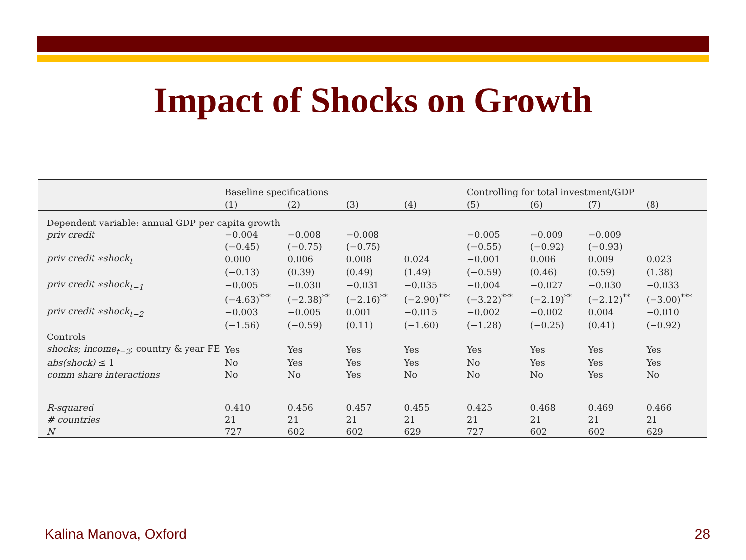Impact of Shocks on Growth
| | Baseline specifications | | | | Controlling for total investment/GDP | | | |
| --- | --- | --- | --- | --- | --- | --- | --- | --- |
| | (1) | (2) | (3) | (4) | (5) | (6) | (7) | (8) |
| Dependent variable: annual GDP per capita growth | | | | | | | | |
| priv credit | −0.004 | −0.008 | −0.008 | | −0.005 | −0.009 | −0.009 | |
| | (−0.45) | (−0.75) | (−0.75) | | (−0.55) | (−0.92) | (−0.93) | |
| priv credit ∗shock<sub>t</sub> | 0.000 | 0.006 | 0.008 | 0.024 | −0.001 | 0.006 | 0.009 | 0.023 |
| | (−0.13) | (0.39) | (0.49) | (1.49) | (−0.59) | (0.46) | (0.59) | (1.38) |
| priv credit ∗shock<sub>t−1</sub> | −0.005 | −0.030 | −0.031 | −0.035 | −0.004 | −0.027 | −0.030 | −0.033 |
| | (−4.63)<sup>***</sup> | (−2.38)<sup>**</sup> | (−2.16)<sup>**</sup> | (−2.90)<sup>***</sup> | (−3.22)<sup>***</sup> | (−2.19)<sup>**</sup> | (−2.12)<sup>**</sup> | (−3.00)<sup>***</sup> |
| priv credit ∗shock<sub>t−2</sub> | −0.003 | −0.005 | 0.001 | −0.015 | −0.002 | −0.002 | 0.004 | −0.010 |
| | (−1.56) | (−0.59) | (0.11) | (−1.60) | (−1.28) | (−0.25) | (0.41) | (−0.92) |
| Controls | | | | | | | | |
| shocks ; income<sub>t−2</sub> ; country & year FE | Yes | Yes | Yes | Yes | Yes | Yes | Yes | Yes |
| abs(shock) ≤ 1 | No | Yes | Yes | Yes | No | Yes | Yes | Yes |
| comm share interactions | No | No | Yes | No | No | No | Yes | No |
| R-squared | 0.410 | 0.456 | 0.457 | 0.455 | 0.425 | 0.468 | 0.469 | 0.466 |
| # countries | 21 | 21 | 21 | 21 | 21 | 21 | 21 | 21 |
| N | 727 | 602 | 602 | 629 | 727 | 602 | 602 | 629 |
Kalina Manova, Oxford 28